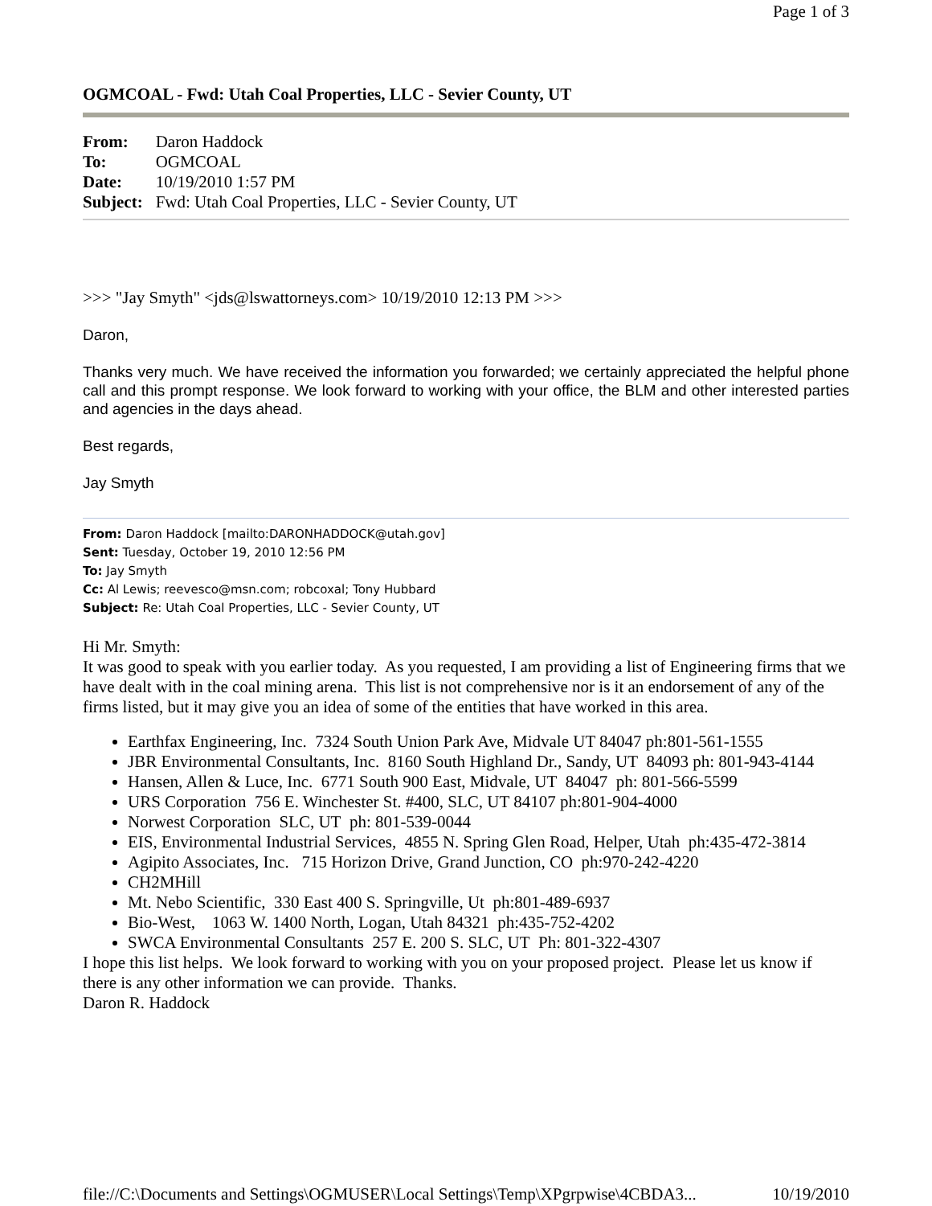Page 1 of 3
OGMCOAL - Fwd: Utah Coal Properties, LLC - Sevier County, UT
| From: | Daron Haddock |
| To: | OGMCOAL |
| Date: | 10/19/2010 1:57 PM |
| Subject: | Fwd: Utah Coal Properties, LLC - Sevier County, UT |
>>> "Jay Smyth" <jds@lswattorneys.com> 10/19/2010 12:13 PM >>>
Daron,
Thanks very much. We have received the information you forwarded; we certainly appreciated the helpful phone call and this prompt response. We look forward to working with your office, the BLM and other interested parties and agencies in the days ahead.
Best regards,
Jay Smyth
From: Daron Haddock [mailto:DARONHADDOCK@utah.gov]
Sent: Tuesday, October 19, 2010 12:56 PM
To: Jay Smyth
Cc: Al Lewis; reevesco@msn.com; robcoxal; Tony Hubbard
Subject: Re: Utah Coal Properties, LLC - Sevier County, UT
Hi Mr. Smyth:
It was good to speak with you earlier today. As you requested, I am providing a list of Engineering firms that we have dealt with in the coal mining arena. This list is not comprehensive nor is it an endorsement of any of the firms listed, but it may give you an idea of some of the entities that have worked in this area.
Earthfax Engineering, Inc. 7324 South Union Park Ave, Midvale UT 84047 ph:801-561-1555
JBR Environmental Consultants, Inc. 8160 South Highland Dr., Sandy, UT 84093 ph: 801-943-4144
Hansen, Allen & Luce, Inc. 6771 South 900 East, Midvale, UT 84047 ph: 801-566-5599
URS Corporation 756 E. Winchester St. #400, SLC, UT 84107 ph:801-904-4000
Norwest Corporation SLC, UT ph: 801-539-0044
EIS, Environmental Industrial Services, 4855 N. Spring Glen Road, Helper, Utah ph:435-472-3814
Agipito Associates, Inc. 715 Horizon Drive, Grand Junction, CO ph:970-242-4220
CH2MHill
Mt. Nebo Scientific, 330 East 400 S. Springville, Ut ph:801-489-6937
Bio-West, 1063 W. 1400 North, Logan, Utah 84321 ph:435-752-4202
SWCA Environmental Consultants 257 E. 200 S. SLC, UT Ph: 801-322-4307
I hope this list helps. We look forward to working with you on your proposed project. Please let us know if there is any other information we can provide. Thanks.
Daron R. Haddock
file://C:\Documents and Settings\OGMUSER\Local Settings\Temp\XPgrpwise\4CBDA3... 10/19/2010